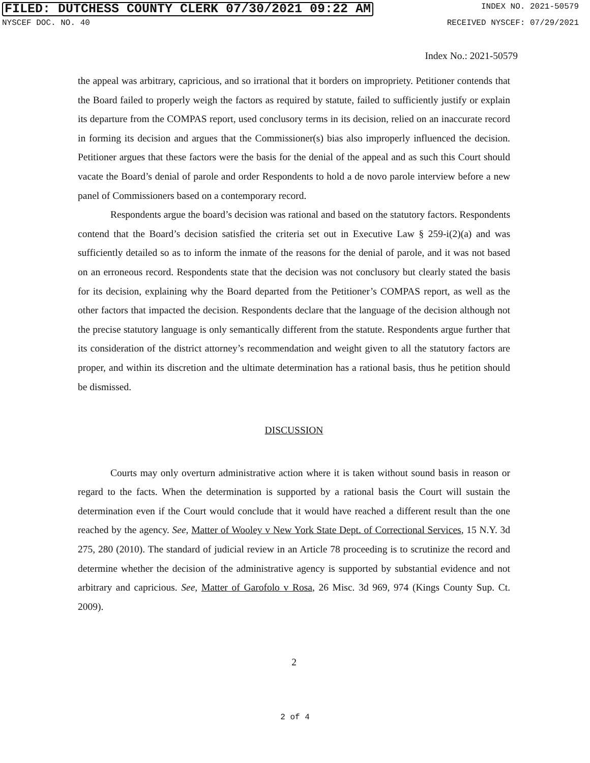FILED: DUTCHESS COUNTY CLERK 07/30/2021 09:22 AM INDEX NO. 2021-50579
NYSCEF DOC. NO. 40 RECEIVED NYSCEF: 07/29/2021
Index No.: 2021-50579
the appeal was arbitrary, capricious, and so irrational that it borders on impropriety. Petitioner contends that the Board failed to properly weigh the factors as required by statute, failed to sufficiently justify or explain its departure from the COMPAS report, used conclusory terms in its decision, relied on an inaccurate record in forming its decision and argues that the Commissioner(s) bias also improperly influenced the decision. Petitioner argues that these factors were the basis for the denial of the appeal and as such this Court should vacate the Board’s denial of parole and order Respondents to hold a de novo parole interview before a new panel of Commissioners based on a contemporary record.
Respondents argue the board’s decision was rational and based on the statutory factors. Respondents contend that the Board’s decision satisfied the criteria set out in Executive Law § 259-i(2)(a) and was sufficiently detailed so as to inform the inmate of the reasons for the denial of parole, and it was not based on an erroneous record. Respondents state that the decision was not conclusory but clearly stated the basis for its decision, explaining why the Board departed from the Petitioner’s COMPAS report, as well as the other factors that impacted the decision. Respondents declare that the language of the decision although not the precise statutory language is only semantically different from the statute. Respondents argue further that its consideration of the district attorney’s recommendation and weight given to all the statutory factors are proper, and within its discretion and the ultimate determination has a rational basis, thus he petition should be dismissed.
DISCUSSION
Courts may only overturn administrative action where it is taken without sound basis in reason or regard to the facts. When the determination is supported by a rational basis the Court will sustain the determination even if the Court would conclude that it would have reached a different result than the one reached by the agency. See, Matter of Wooley v New York State Dept. of Correctional Services, 15 N.Y. 3d 275, 280 (2010). The standard of judicial review in an Article 78 proceeding is to scrutinize the record and determine whether the decision of the administrative agency is supported by substantial evidence and not arbitrary and capricious. See, Matter of Garofolo v Rosa, 26 Misc. 3d 969, 974 (Kings County Sup. Ct. 2009).
2
2 of 4